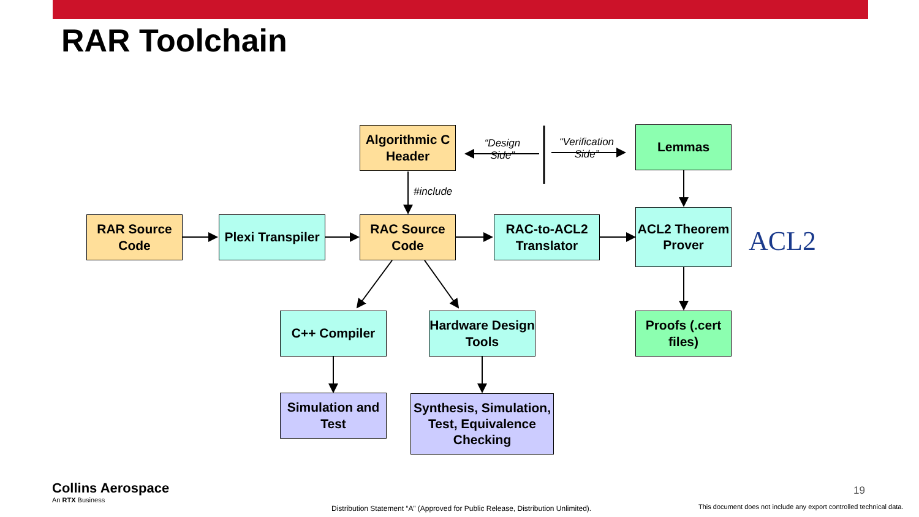RAR Toolchain
Algorithmic C Header
Lemmas
“Design Side”
“Verification Side”
#include
RAR Source Code
Plexi Transpiler
RAC Source Code
RAC-to-ACL2 Translator
ACL2 Theorem Prover
ACL2
C++ Compiler
Hardware Design Tools
Proofs (.cert files)
Simulation and Test
Synthesis, Simulation, Test, Equivalence Checking
Collins Aerospace
An RTX Business
Distribution Statement “A” (Approved for Public Release, Distribution Unlimited).
19
This document does not include any export controlled technical data.